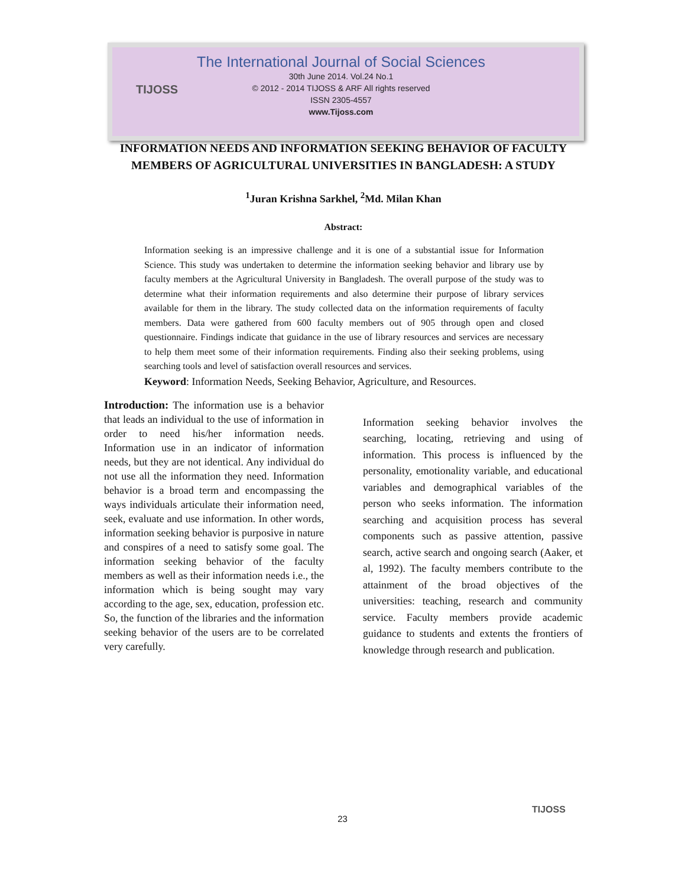TIJOSS
The International Journal of Social Sciences
30th June 2014. Vol.24 No.1
© 2012 - 2014 TIJOSS & ARF All rights reserved
ISSN 2305-4557
www.Tijoss.com
INFORMATION NEEDS AND INFORMATION SEEKING BEHAVIOR OF FACULTY MEMBERS OF AGRICULTURAL UNIVERSITIES IN BANGLADESH: A STUDY
<sup>1</sup> Juran Krishna Sarkhel, <sup>2</sup>Md. Milan Khan
Abstract:
Information seeking is an impressive challenge and it is one of a substantial issue for Information Science. This study was undertaken to determine the information seeking behavior and library use by faculty members at the Agricultural University in Bangladesh. The overall purpose of the study was to determine what their information requirements and also determine their purpose of library services available for them in the library. The study collected data on the information requirements of faculty members. Data were gathered from 600 faculty members out of 905 through open and closed questionnaire. Findings indicate that guidance in the use of library resources and services are necessary to help them meet some of their information requirements. Finding also their seeking problems, using searching tools and level of satisfaction overall resources and services.
Keyword: Information Needs, Seeking Behavior, Agriculture, and Resources.
Introduction: The information use is a behavior that leads an individual to the use of information in order to need his/her information needs. Information use in an indicator of information needs, but they are not identical. Any individual do not use all the information they need. Information behavior is a broad term and encompassing the ways individuals articulate their information need, seek, evaluate and use information. In other words, information seeking behavior is purposive in nature and conspires of a need to satisfy some goal. The information seeking behavior of the faculty members as well as their information needs i.e., the information which is being sought may vary according to the age, sex, education, profession etc. So, the function of the libraries and the information seeking behavior of the users are to be correlated very carefully.
Information seeking behavior involves the searching, locating, retrieving and using of information. This process is influenced by the personality, emotionality variable, and educational variables and demographical variables of the person who seeks information. The information searching and acquisition process has several components such as passive attention, passive search, active search and ongoing search (Aaker, et al, 1992). The faculty members contribute to the attainment of the broad objectives of the universities: teaching, research and community service. Faculty members provide academic guidance to students and extents the frontiers of knowledge through research and publication.
23
TIJOSS